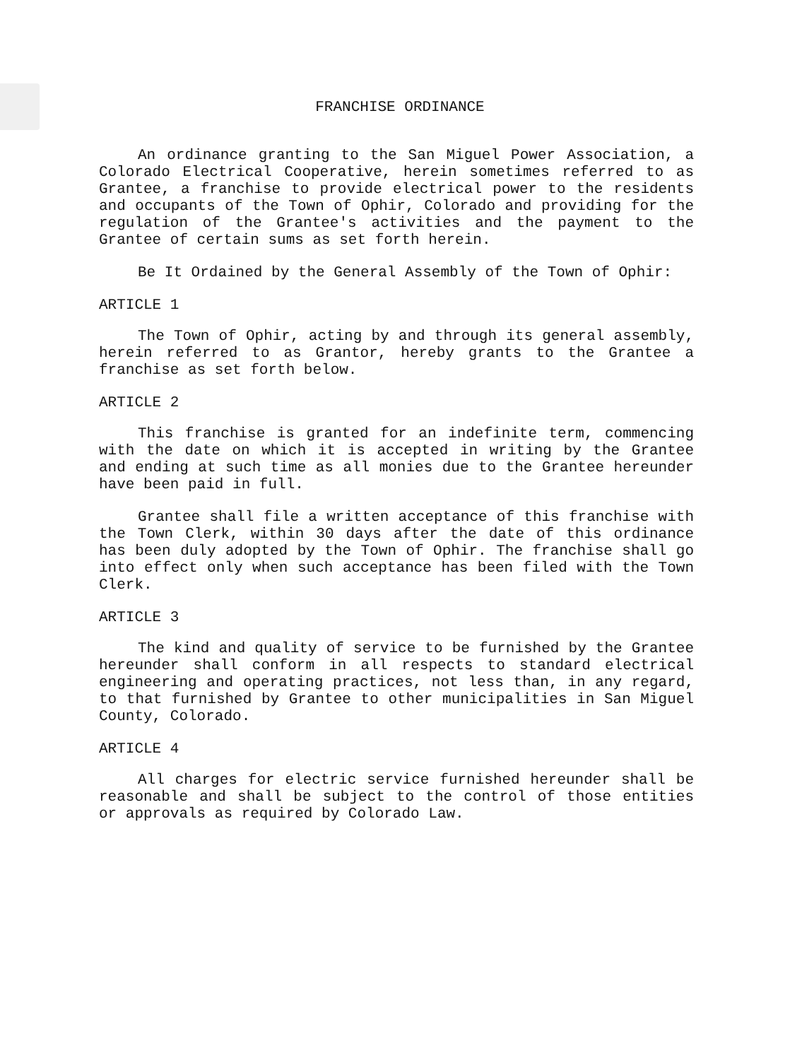FRANCHISE ORDINANCE
An ordinance granting to the San Miguel Power Association, a Colorado Electrical Cooperative, herein sometimes referred to as Grantee, a franchise to provide electrical power to the residents and occupants of the Town of Ophir, Colorado and providing for the regulation of the Grantee's activities and the payment to the Grantee of certain sums as set forth herein.
Be It Ordained by the General Assembly of the Town of Ophir:
ARTICLE 1
The Town of Ophir, acting by and through its general assembly, herein referred to as Grantor, hereby grants to the Grantee a franchise as set forth below.
ARTICLE 2
This franchise is granted for an indefinite term, commencing with the date on which it is accepted in writing by the Grantee and ending at such time as all monies due to the Grantee hereunder have been paid in full.
Grantee shall file a written acceptance of this franchise with the Town Clerk, within 30 days after the date of this ordinance has been duly adopted by the Town of Ophir. The franchise shall go into effect only when such acceptance has been filed with the Town Clerk.
ARTICLE 3
The kind and quality of service to be furnished by the Grantee hereunder shall conform in all respects to standard electrical engineering and operating practices, not less than, in any regard, to that furnished by Grantee to other municipalities in San Miguel County, Colorado.
ARTICLE 4
All charges for electric service furnished hereunder shall be reasonable and shall be subject to the control of those entities or approvals as required by Colorado Law.